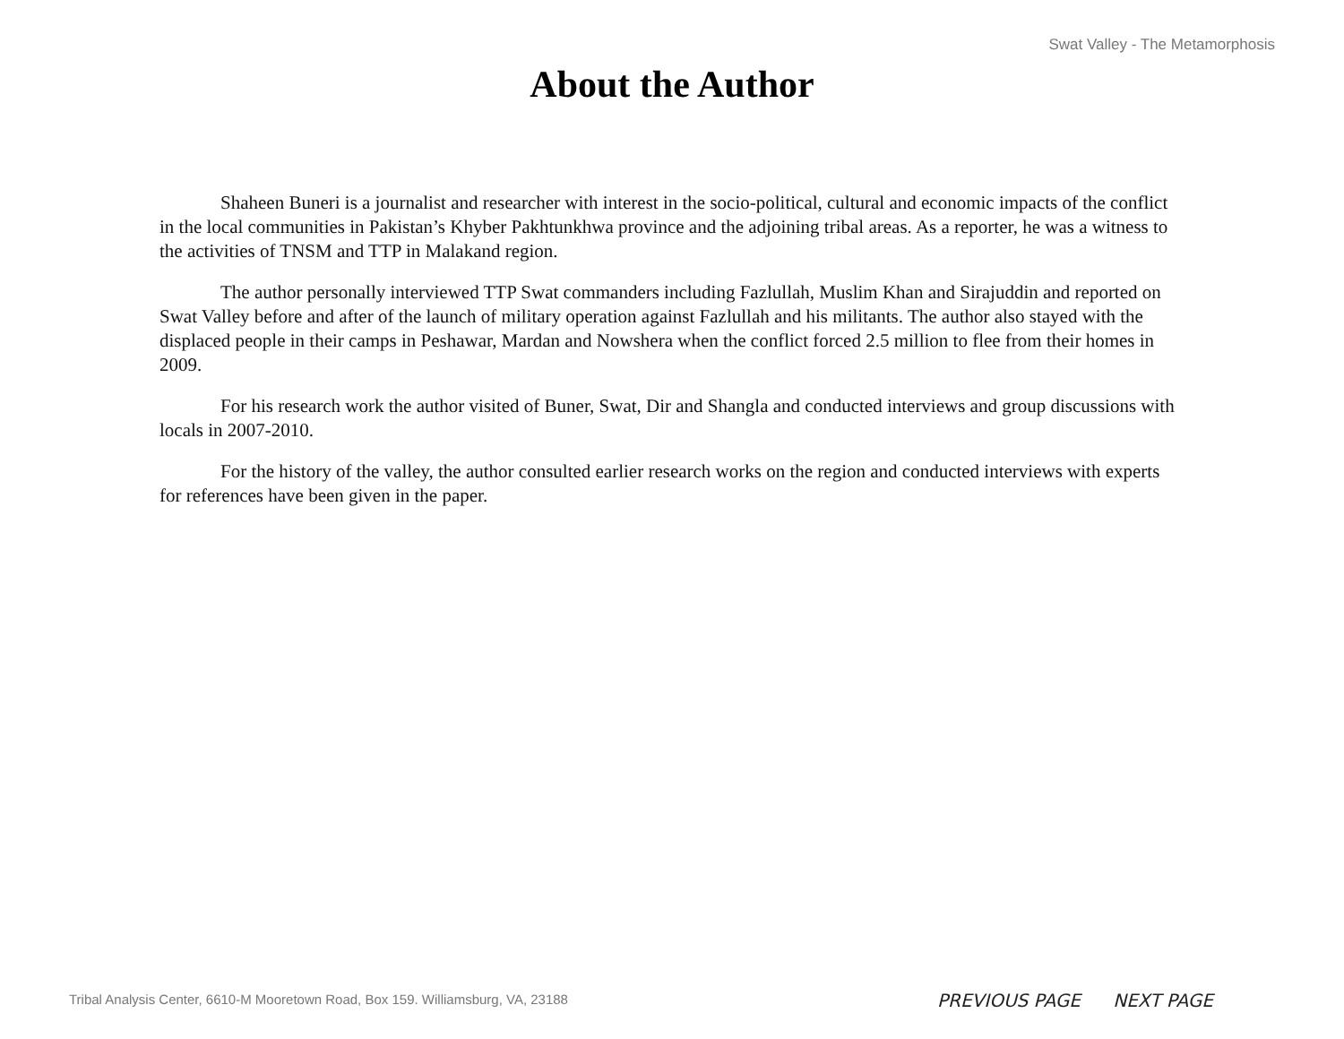Swat Valley - The Metamorphosis
About the Author
Shaheen Buneri is a journalist and researcher with interest in the socio-political, cultural and economic impacts of the conflict in the local communities in Pakistan’s Khyber Pakhtunkhwa province and the adjoining tribal areas. As a reporter, he was a witness to the activities of TNSM and TTP in Malakand region.
The author personally interviewed TTP Swat commanders including Fazlullah, Muslim Khan and Sirajuddin and reported on Swat Valley before and after of the launch of military operation against Fazlullah and his militants. The author also stayed with the displaced people in their camps in Peshawar, Mardan and Nowshera when the conflict forced 2.5 million to flee from their homes in 2009.
For his research work the author visited of Buner, Swat, Dir and Shangla and conducted interviews and group discussions with locals in 2007-2010.
For the history of the valley, the author consulted earlier research works on the region and conducted interviews with experts for references have been given in the paper.
Tribal Analysis Center, 6610-M Mooretown Road, Box 159. Williamsburg, VA, 23188
PREVIOUS PAGE NEXT PAGE